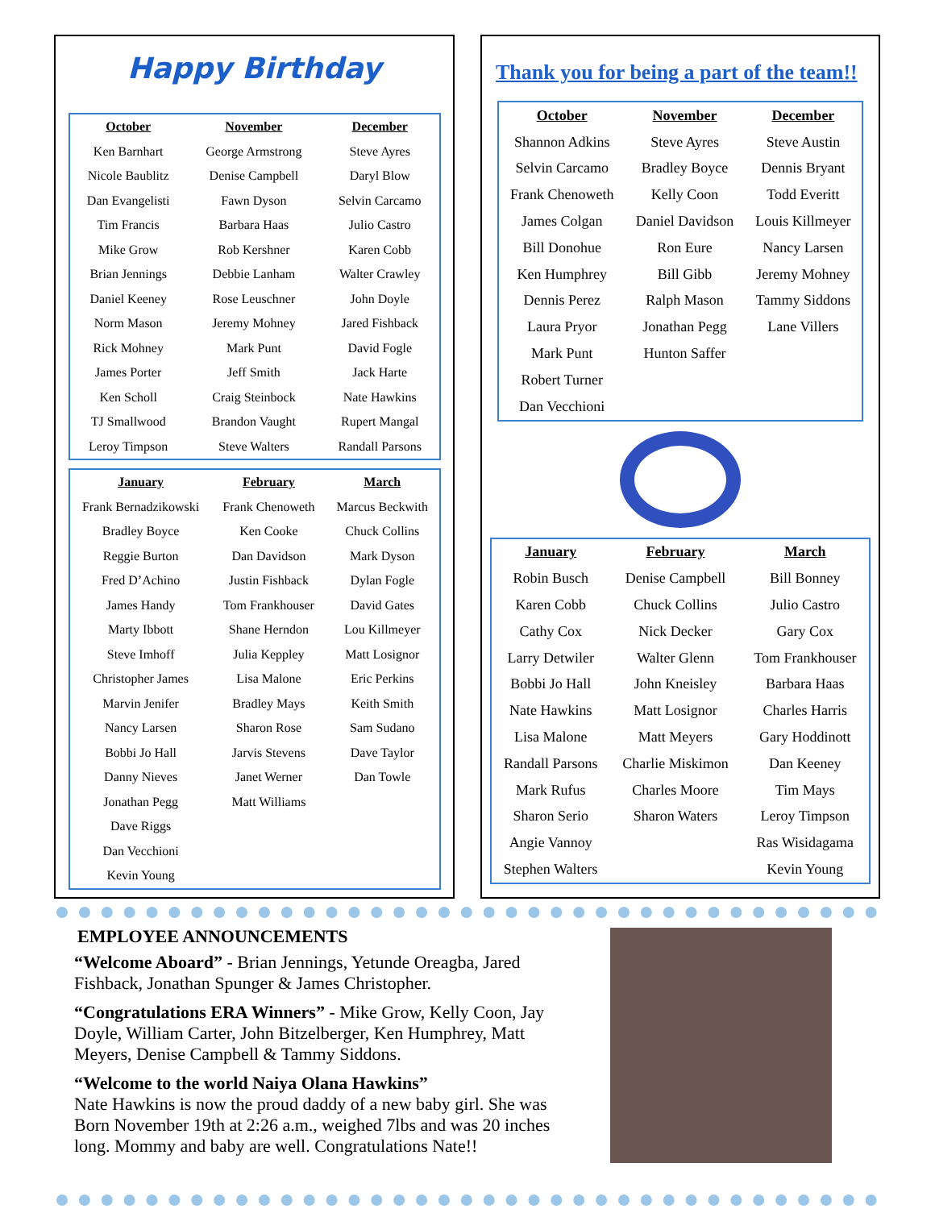Happy Birthday
| October | November | December |
| --- | --- | --- |
| Ken Barnhart | George Armstrong | Steve Ayres |
| Nicole Baublitz | Denise Campbell | Daryl Blow |
| Dan Evangelisti | Fawn Dyson | Selvin Carcamo |
| Tim Francis | Barbara Haas | Julio Castro |
| Mike Grow | Rob Kershner | Karen Cobb |
| Brian Jennings | Debbie Lanham | Walter Crawley |
| Daniel Keeney | Rose Leuschner | John Doyle |
| Norm Mason | Jeremy Mohney | Jared Fishback |
| Rick Mohney | Mark Punt | David Fogle |
| James Porter | Jeff Smith | Jack Harte |
| Ken Scholl | Craig Steinbock | Nate Hawkins |
| TJ Smallwood | Brandon Vaught | Rupert Mangal |
| Leroy Timpson | Steve Walters | Randall Parsons |
| January | February | March |
| --- | --- | --- |
| Frank Bernadzikowski | Frank Chenoweth | Marcus Beckwith |
| Bradley Boyce | Ken Cooke | Chuck Collins |
| Reggie Burton | Dan Davidson | Mark Dyson |
| Fred D’Achino | Justin Fishback | Dylan Fogle |
| James Handy | Tom Frankhouser | David Gates |
| Marty Ibbott | Shane Herndon | Lou Killmeyer |
| Steve Imhoff | Julia Keppley | Matt Losignor |
| Christopher James | Lisa Malone | Eric Perkins |
| Marvin Jenifer | Bradley Mays | Keith Smith |
| Nancy Larsen | Sharon Rose | Sam Sudano |
| Bobbi Jo Hall | Jarvis Stevens | Dave Taylor |
| Danny Nieves | Janet Werner | Dan Towle |
| Jonathan Pegg | Matt Williams | |
| Dave Riggs | | |
| Dan Vecchioni | | |
| Kevin Young | | |
Thank you for being a part of the team!!
| October | November | December |
| --- | --- | --- |
| Shannon Adkins | Steve Ayres | Steve Austin |
| Selvin Carcamo | Bradley Boyce | Dennis Bryant |
| Frank Chenoweth | Kelly Coon | Todd Everitt |
| James Colgan | Daniel Davidson | Louis Killmeyer |
| Bill Donohue | Ron Eure | Nancy Larsen |
| Ken Humphrey | Bill Gibb | Jeremy Mohney |
| Dennis Perez | Ralph Mason | Tammy Siddons |
| Laura Pryor | Jonathan Pegg | Lane Villers |
| Mark Punt | Hunton Saffer | |
| Robert Turner | | |
| Dan Vecchioni | | |
| January | February | March |
| --- | --- | --- |
| Robin Busch | Denise Campbell | Bill Bonney |
| Karen Cobb | Chuck Collins | Julio Castro |
| Cathy Cox | Nick Decker | Gary Cox |
| Larry Detwiler | Walter Glenn | Tom Frankhouser |
| Bobbi Jo Hall | John Kneisley | Barbara Haas |
| Nate Hawkins | Matt Losignor | Charles Harris |
| Lisa Malone | Matt Meyers | Gary Hoddinott |
| Randall Parsons | Charlie Miskimon | Dan Keeney |
| Mark Rufus | Charles Moore | Tim Mays |
| Sharon Serio | Sharon Waters | Leroy Timpson |
| Angie Vannoy | | Ras Wisidagama |
| Stephen Walters | | Kevin Young |
EMPLOYEE ANNOUNCEMENTS
“Welcome Aboard” - Brian Jennings, Yetunde Oreagba, Jared Fishback, Jonathan Spunger & James Christopher.
“Congratulations ERA Winners” - Mike Grow, Kelly Coon, Jay Doyle, William Carter, John Bitzelberger, Ken Humphrey, Matt Meyers, Denise Campbell & Tammy Siddons.
“Welcome to the world Naiya Olana Hawkins”
Nate Hawkins is now the proud daddy of a new baby girl. She was Born November 19th at 2:26 a.m., weighed 7lbs and was 20 inches long. Mommy and baby are well. Congratulations Nate!!